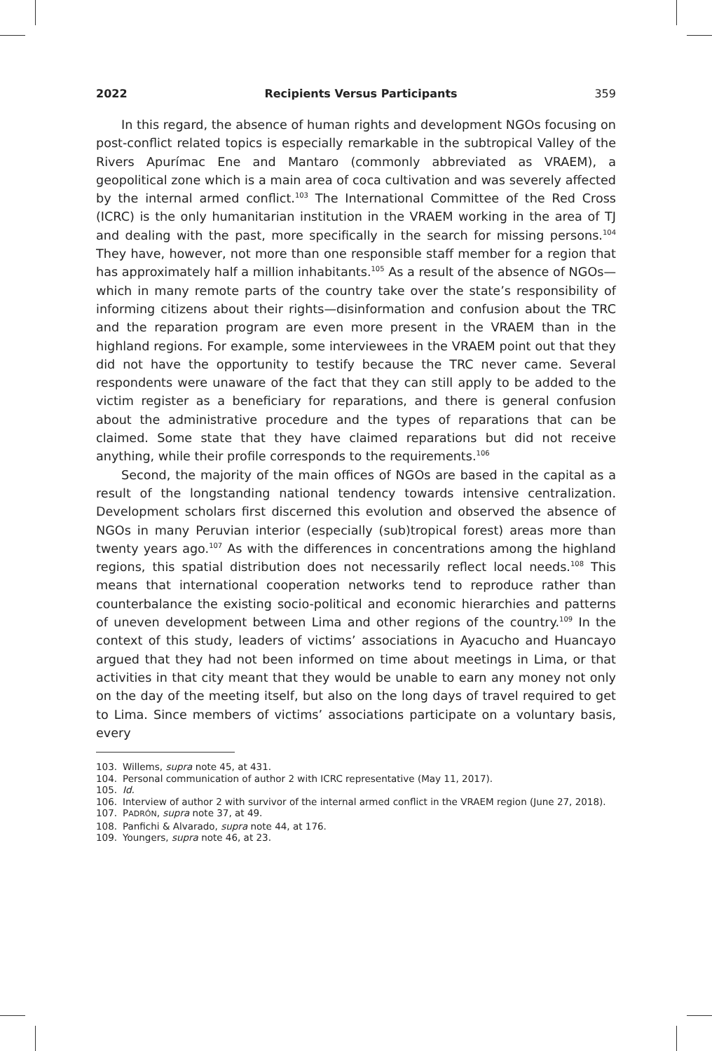2022 Recipients Versus Participants 359
In this regard, the absence of human rights and development NGOs focusing on post-conflict related topics is especially remarkable in the subtropical Valley of the Rivers Apurímac Ene and Mantaro (commonly abbreviated as VRAEM), a geopolitical zone which is a main area of coca cultivation and was severely affected by the internal armed conflict.<sup>103</sup> The International Committee of the Red Cross (ICRC) is the only humanitarian institution in the VRAEM working in the area of TJ and dealing with the past, more specifically in the search for missing persons.<sup>104</sup> They have, however, not more than one responsible staff member for a region that has approximately half a million inhabitants.<sup>105</sup> As a result of the absence of NGOs—which in many remote parts of the country take over the state’s responsibility of informing citizens about their rights—disinformation and confusion about the TRC and the reparation program are even more present in the VRAEM than in the highland regions. For example, some interviewees in the VRAEM point out that they did not have the opportunity to testify because the TRC never came. Several respondents were unaware of the fact that they can still apply to be added to the victim register as a beneficiary for reparations, and there is general confusion about the administrative procedure and the types of reparations that can be claimed. Some state that they have claimed reparations but did not receive anything, while their profile corresponds to the requirements.<sup>106</sup>
Second, the majority of the main offices of NGOs are based in the capital as a result of the longstanding national tendency towards intensive centraliza­tion. Development scholars first discerned this evolution and observed the absence of NGOs in many Peruvian interior (especially (sub)tropical forest) areas more than twenty years ago.<sup>107</sup> As with the differences in concentrations among the highland regions, this spatial distribution does not necessarily reflect local needs.<sup>108</sup> This means that international cooperation networks tend to reproduce rather than counterbalance the existing socio-political and economic hierarchies and patterns of uneven development between Lima and other regions of the country.<sup>109</sup> In the context of this study, leaders of victims’ associations in Ayacucho and Huancayo argued that they had not been informed on time about meetings in Lima, or that activities in that city meant that they would be unable to earn any money not only on the day of the meeting itself, but also on the long days of travel required to get to Lima. Since members of victims’ associations participate on a voluntary basis, every
103. Willems, supra note 45, at 431.
104. Personal communication of author 2 with ICRC representative (May 11, 2017).
105. Id.
106. Interview of author 2 with survivor of the internal armed conflict in the VRAEM region (June 27, 2018).
107. PADRÓN, supra note 37, at 49.
108. Panfichi & Alvarado, supra note 44, at 176.
109. Youngers, supra note 46, at 23.